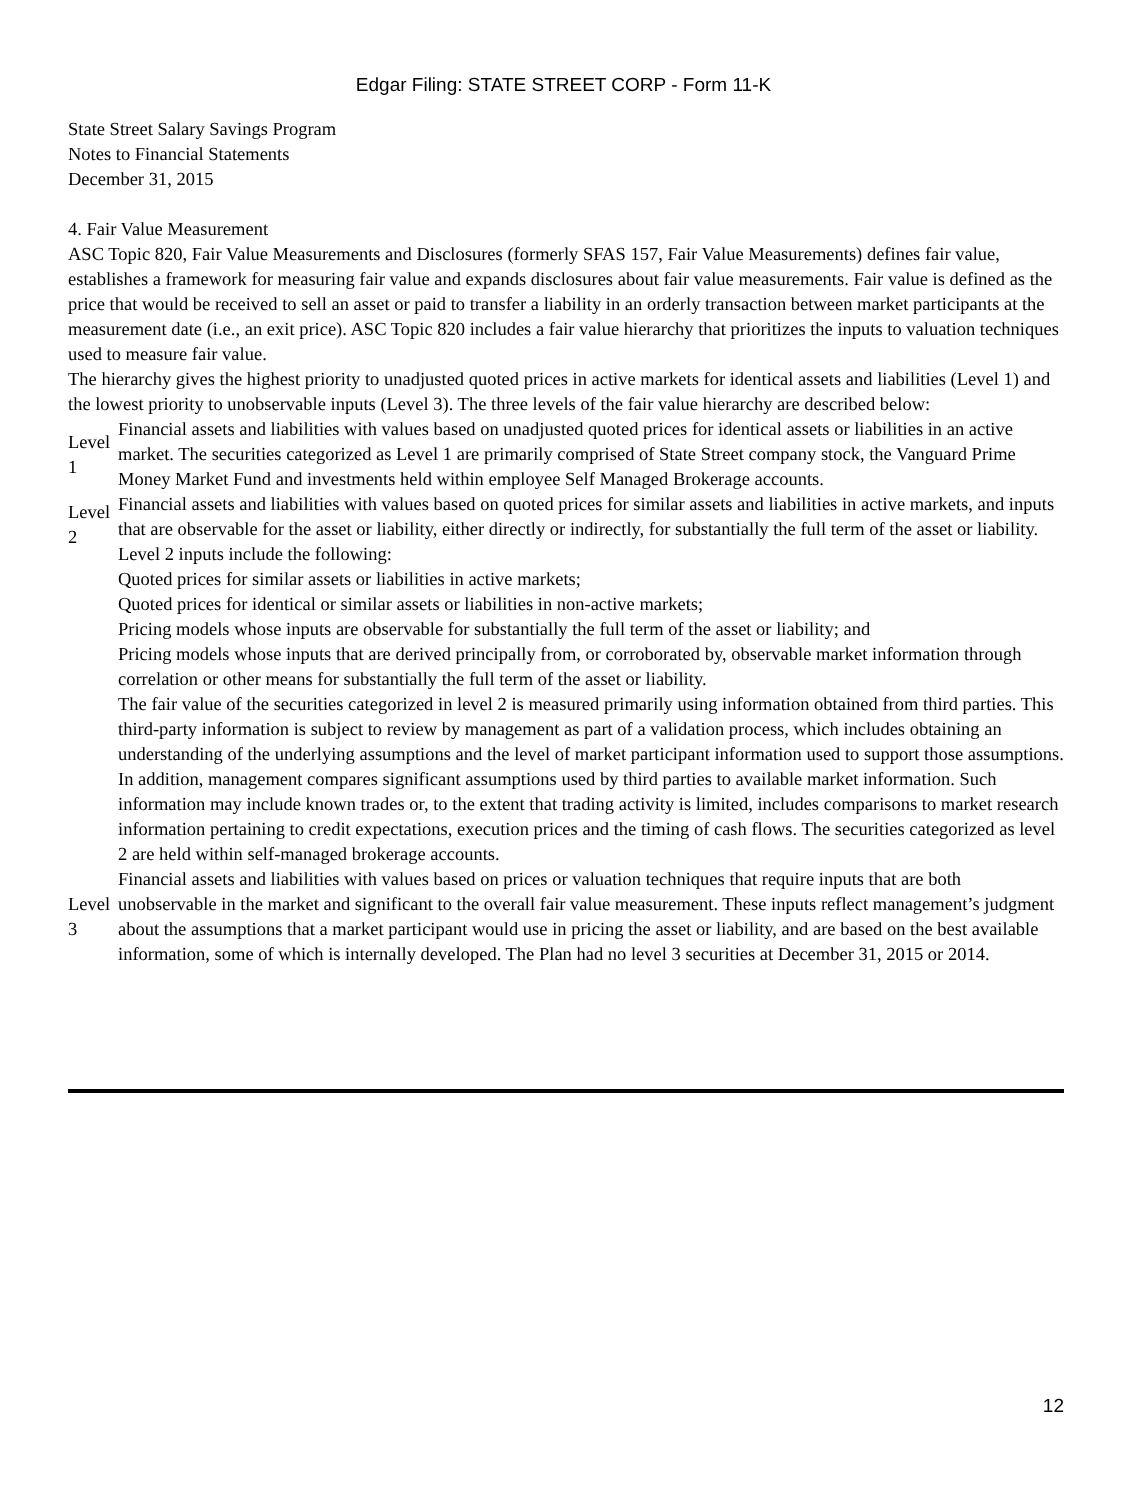Edgar Filing: STATE STREET CORP - Form 11-K
State Street Salary Savings Program
Notes to Financial Statements
December 31, 2015
4. Fair Value Measurement
ASC Topic 820, Fair Value Measurements and Disclosures (formerly SFAS 157, Fair Value Measurements) defines fair value, establishes a framework for measuring fair value and expands disclosures about fair value measurements. Fair value is defined as the price that would be received to sell an asset or paid to transfer a liability in an orderly transaction between market participants at the measurement date (i.e., an exit price). ASC Topic 820 includes a fair value hierarchy that prioritizes the inputs to valuation techniques used to measure fair value.
The hierarchy gives the highest priority to unadjusted quoted prices in active markets for identical assets and liabilities (Level 1) and the lowest priority to unobservable inputs (Level 3). The three levels of the fair value hierarchy are described below:
| Level 1 | Financial assets and liabilities with values based on unadjusted quoted prices for identical assets or liabilities in an active market. The securities categorized as Level 1 are primarily comprised of State Street company stock, the Vanguard Prime Money Market Fund and investments held within employee Self Managed Brokerage accounts. |
| Level 2 | Financial assets and liabilities with values based on quoted prices for similar assets and liabilities in active markets, and inputs that are observable for the asset or liability, either directly or indirectly, for substantially the full term of the asset or liability. Level 2 inputs include the following: Quoted prices for similar assets or liabilities in active markets; Quoted prices for identical or similar assets or liabilities in non-active markets; Pricing models whose inputs are observable for substantially the full term of the asset or liability; and Pricing models whose inputs that are derived principally from, or corroborated by, observable market information through correlation or other means for substantially the full term of the asset or liability. The fair value of the securities categorized in level 2 is measured primarily using information obtained from third parties. This third-party information is subject to review by management as part of a validation process, which includes obtaining an understanding of the underlying assumptions and the level of market participant information used to support those assumptions. In addition, management compares significant assumptions used by third parties to available market information. Such information may include known trades or, to the extent that trading activity is limited, includes comparisons to market research information pertaining to credit expectations, execution prices and the timing of cash flows. The securities categorized as level 2 are held within self-managed brokerage accounts. |
| Level 3 | Financial assets and liabilities with values based on prices or valuation techniques that require inputs that are both unobservable in the market and significant to the overall fair value measurement. These inputs reflect management’s judgment about the assumptions that a market participant would use in pricing the asset or liability, and are based on the best available information, some of which is internally developed. The Plan had no level 3 securities at December 31, 2015 or 2014. |
12